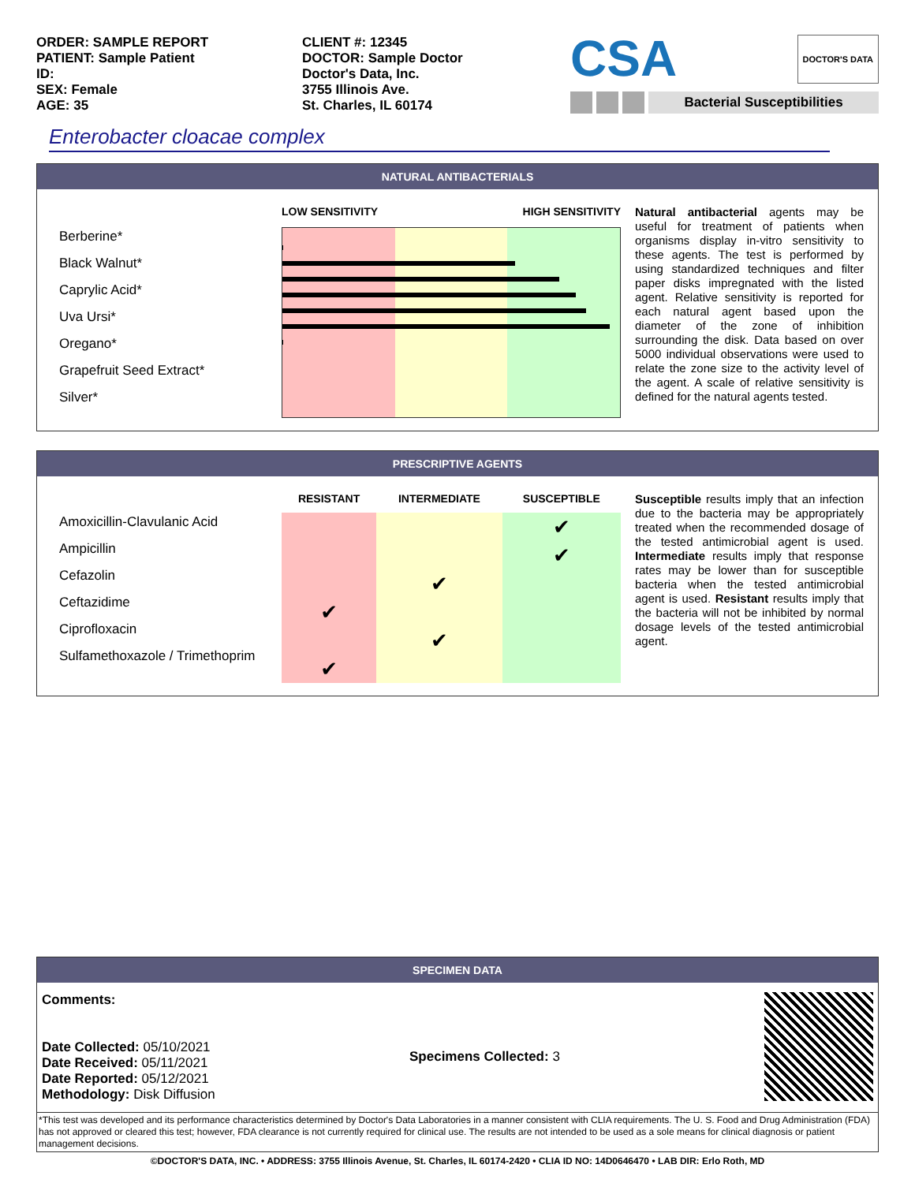ORDER: SAMPLE REPORT
PATIENT: Sample Patient
ID:
SEX: Female
AGE: 35
CLIENT #: 12345
DOCTOR: Sample Doctor
Doctor's Data, Inc.
3755 Illinois Ave.
St. Charles, IL 60174
CSA DOCTOR'S DATA
Bacterial Susceptibilities
Enterobacter cloacae complex
NATURAL ANTIBACTERIALS
Berberine*
Black Walnut*
Caprylic Acid*
Uva Ursi*
Oregano*
Grapefruit Seed Extract*
Silver*
LOW SENSITIVITY HIGH SENSITIVITY
Natural antibacterial agents may be useful for treatment of patients when organisms display in-vitro sensitivity to these agents. The test is performed by using standardized techniques and filter paper disks impregnated with the listed agent. Relative sensitivity is reported for each natural agent based upon the diameter of the zone of inhibition surrounding the disk. Data based on over 5000 individual observations were used to relate the zone size to the activity level of the agent. A scale of relative sensitivity is defined for the natural agents tested.
PRESCRIPTIVE AGENTS
Amoxicillin-Clavulanic Acid
Ampicillin
Cefazolin
Ceftazidime
Ciprofloxacin
Sulfamethoxazole / Trimethoprim
| RESISTANT | INTERMEDIATE | SUSCEPTIBLE |
| --- | --- | --- |
| | | ✔ |
| | | ✔ |
| | ✔ | |
| ✔ | | |
| | ✔ | |
| ✔ | | |
Susceptible results imply that an infection due to the bacteria may be appropriately treated when the recommended dosage of the tested antimicrobial agent is used. Intermediate results imply that response rates may be lower than for susceptible bacteria when the tested antimicrobial agent is used. Resistant results imply that the bacteria will not be inhibited by normal dosage levels of the tested antimicrobial agent.
SPECIMEN DATA
Comments:
Date Collected: 05/10/2021
Date Received: 05/11/2021
Date Reported: 05/12/2021
Methodology: Disk Diffusion
Specimens Collected: 3
*This test was developed and its performance characteristics determined by Doctor's Data Laboratories in a manner consistent with CLIA requirements. The U. S. Food and Drug Administration (FDA) has not approved or cleared this test; however, FDA clearance is not currently required for clinical use. The results are not intended to be used as a sole means for clinical diagnosis or patient management decisions.
©DOCTOR'S DATA, INC. • ADDRESS: 3755 Illinois Avenue, St. Charles, IL 60174-2420 • CLIA ID NO: 14D0646470 • LAB DIR: Erlo Roth, MD